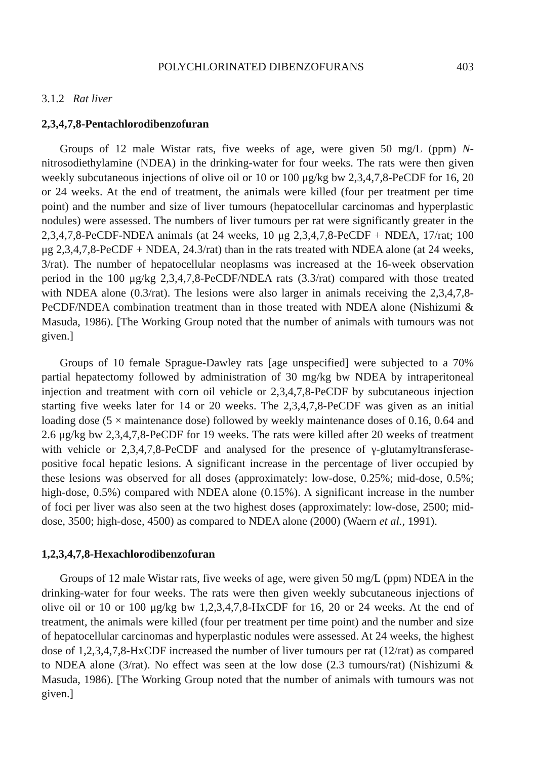POLYCHLORINATED DIBENZOFURANS 403
3.1.2 Rat liver
2,3,4,7,8-Pentachlorodibenzofuran
Groups of 12 male Wistar rats, five weeks of age, were given 50 mg/L (ppm) N-nitrosodiethylamine (NDEA) in the drinking-water for four weeks. The rats were then given weekly subcutaneous injections of olive oil or 10 or 100 μg/kg bw 2,3,4,7,8-PeCDF for 16, 20 or 24 weeks. At the end of treatment, the animals were killed (four per treatment per time point) and the number and size of liver tumours (hepatocellular carcinomas and hyperplastic nodules) were assessed. The numbers of liver tumours per rat were significantly greater in the 2,3,4,7,8-PeCDF-NDEA animals (at 24 weeks, 10 μg 2,3,4,7,8-PeCDF + NDEA, 17/rat; 100 μg 2,3,4,7,8-PeCDF + NDEA, 24.3/rat) than in the rats treated with NDEA alone (at 24 weeks, 3/rat). The number of hepatocellular neoplasms was increased at the 16-week observation period in the 100 μg/kg 2,3,4,7,8-PeCDF/NDEA rats (3.3/rat) compared with those treated with NDEA alone (0.3/rat). The lesions were also larger in animals receiving the 2,3,4,7,8-PeCDF/NDEA combination treatment than in those treated with NDEA alone (Nishizumi & Masuda, 1986). [The Working Group noted that the number of animals with tumours was not given.]
Groups of 10 female Sprague-Dawley rats [age unspecified] were subjected to a 70% partial hepatectomy followed by administration of 30 mg/kg bw NDEA by intraperitoneal injection and treatment with corn oil vehicle or 2,3,4,7,8-PeCDF by subcutaneous injection starting five weeks later for 14 or 20 weeks. The 2,3,4,7,8-PeCDF was given as an initial loading dose (5 × maintenance dose) followed by weekly maintenance doses of 0.16, 0.64 and 2.6 μg/kg bw 2,3,4,7,8-PeCDF for 19 weeks. The rats were killed after 20 weeks of treatment with vehicle or 2,3,4,7,8-PeCDF and analysed for the presence of γ-glutamyltransferase-positive focal hepatic lesions. A significant increase in the percentage of liver occupied by these lesions was observed for all doses (approximately: low-dose, 0.25%; mid-dose, 0.5%; high-dose, 0.5%) compared with NDEA alone (0.15%). A significant increase in the number of foci per liver was also seen at the two highest doses (approximately: low-dose, 2500; mid-dose, 3500; high-dose, 4500) as compared to NDEA alone (2000) (Waern et al., 1991).
1,2,3,4,7,8-Hexachlorodibenzofuran
Groups of 12 male Wistar rats, five weeks of age, were given 50 mg/L (ppm) NDEA in the drinking-water for four weeks. The rats were then given weekly subcutaneous injections of olive oil or 10 or 100 μg/kg bw 1,2,3,4,7,8-HxCDF for 16, 20 or 24 weeks. At the end of treatment, the animals were killed (four per treatment per time point) and the number and size of hepatocellular carcinomas and hyperplastic nodules were assessed. At 24 weeks, the highest dose of 1,2,3,4,7,8-HxCDF increased the number of liver tumours per rat (12/rat) as compared to NDEA alone (3/rat). No effect was seen at the low dose (2.3 tumours/rat) (Nishizumi & Masuda, 1986). [The Working Group noted that the number of animals with tumours was not given.]